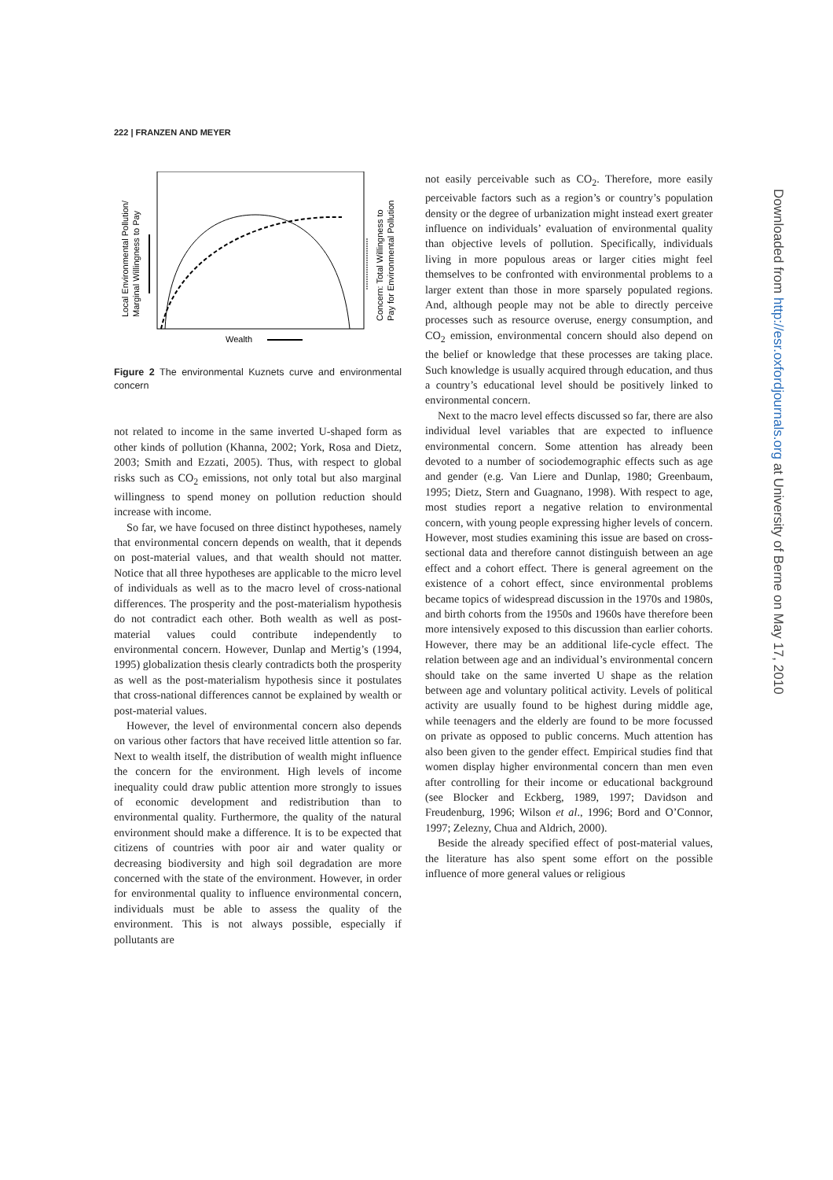222 | FRANZEN AND MEYER
Local Environmental Pollution/
Marginal Willingness to Pay
Concern: Total Willingness to
Pay for Environmental Pollution
Wealth
Figure 2 The environmental Kuznets curve and environmental concern
not related to income in the same inverted U-shaped form as other kinds of pollution (Khanna, 2002; York, Rosa and Dietz, 2003; Smith and Ezzati, 2005). Thus, with respect to global risks such as CO<sub>2</sub> emissions, not only total but also marginal willingness to spend money on pollution reduction should increase with income.
So far, we have focused on three distinct hypotheses, namely that environmental concern depends on wealth, that it depends on post-material values, and that wealth should not matter. Notice that all three hypotheses are applicable to the micro level of individuals as well as to the macro level of cross-national differences. The prosperity and the post-materialism hypothesis do not contradict each other. Both wealth as well as post-material values could contribute independently to environmental concern. However, Dunlap and Mertig’s (1994, 1995) globalization thesis clearly contradicts both the prosperity as well as the post-materialism hypothesis since it postulates that cross-national differences cannot be explained by wealth or post-material values.
However, the level of environmental concern also depends on various other factors that have received little attention so far. Next to wealth itself, the distribution of wealth might influence the concern for the environment. High levels of income inequality could draw public attention more strongly to issues of economic development and redistribution than to environmental quality. Furthermore, the quality of the natural environment should make a difference. It is to be expected that citizens of countries with poor air and water quality or decreasing biodiversity and high soil degradation are more concerned with the state of the environment. However, in order for environmental quality to influence environmental concern, individuals must be able to assess the quality of the environment. This is not always possible, especially if pollutants are
not easily perceivable such as CO<sub>2</sub>. Therefore, more easily perceivable factors such as a region’s or country’s population density or the degree of urbanization might instead exert greater influence on individuals’ evaluation of environmental quality than objective levels of pollution. Specifically, individuals living in more populous areas or larger cities might feel themselves to be confronted with environmental problems to a larger extent than those in more sparsely populated regions. And, although people may not be able to directly perceive processes such as resource overuse, energy consumption, and CO<sub>2</sub> emission, environmental concern should also depend on the belief or knowledge that these processes are taking place. Such knowledge is usually acquired through education, and thus a country’s educational level should be positively linked to environmental concern.
Next to the macro level effects discussed so far, there are also individual level variables that are expected to influence environmental concern. Some attention has already been devoted to a number of sociodemographic effects such as age and gender (e.g. Van Liere and Dunlap, 1980; Greenbaum, 1995; Dietz, Stern and Guagnano, 1998). With respect to age, most studies report a negative relation to environmental concern, with young people expressing higher levels of concern. However, most studies examining this issue are based on cross-sectional data and therefore cannot distinguish between an age effect and a cohort effect. There is general agreement on the existence of a cohort effect, since environmental problems became topics of widespread discussion in the 1970s and 1980s, and birth cohorts from the 1950s and 1960s have therefore been more intensively exposed to this discussion than earlier cohorts. However, there may be an additional life-cycle effect. The relation between age and an individual’s environmental concern should take on the same inverted U shape as the relation between age and voluntary political activity. Levels of political activity are usually found to be highest during middle age, while teenagers and the elderly are found to be more focussed on private as opposed to public concerns. Much attention has also been given to the gender effect. Empirical studies find that women display higher environmental concern than men even after controlling for their income or educational background (see Blocker and Eckberg, 1989, 1997; Davidson and Freudenburg, 1996; Wilson et al., 1996; Bord and O’Connor, 1997; Zelezny, Chua and Aldrich, 2000).
Beside the already specified effect of post-material values, the literature has also spent some effort on the possible influence of more general values or religious
Downloaded from http://esr.oxfordjournals.org at University of Berne on May 17, 2010